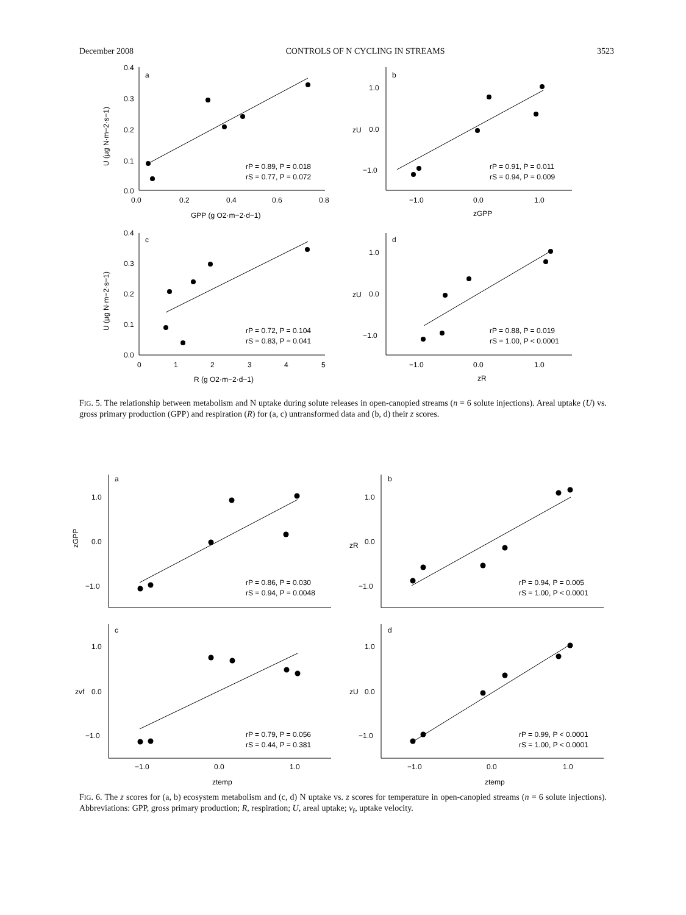December 2008 CONTROLS OF N CYCLING IN STREAMS 3523
a
b
c
d
0.4
0.3
0.2
0.1
0.0
0.0
0.2
0.4
0.6
0.8
GPP (g O2·m−2·d−1)
U (µg N·m−2·s−1)
rP = 0.89, P = 0.018
rS = 0.77, P = 0.072
1.0
0.0
−1.0
zU
−1.0
0.0
1.0
zGPP
rP = 0.91, P = 0.011
rS = 0.94, P = 0.009
0.4
0.3
0.2
0.1
0.0
0
1
2
3
4
5
R (g O2·m−2·d−1)
U (µg N·m−2·s−1)
rP = 0.72, P = 0.104
rS = 0.83, P = 0.041
1.0
0.0
−1.0
zU
−1.0
0.0
1.0
zR
rP = 0.88, P = 0.019
rS = 1.00, P < 0.0001
FIG. 5. The relationship between metabolism and N uptake during solute releases in open-canopied streams (n = 6 solute injections). Areal uptake (U) vs. gross primary production (GPP) and respiration (R) for (a, c) untransformed data and (b, d) their z scores.
a
b
c
d
1.0
0.0
−1.0
zGPP
rP = 0.86, P = 0.030
rS = 0.94, P = 0.0048
1.0
0.0
−1.0
zR
rP = 0.94, P = 0.005
rS = 1.00, P < 0.0001
1.0
0.0
−1.0
zvf
rP = 0.79, P = 0.056
rS = 0.44, P = 0.381
−1.0
0.0
1.0
ztemp
1.0
0.0
−1.0
zU
rP = 0.99, P < 0.0001
rS = 1.00, P < 0.0001
−1.0
0.0
1.0
ztemp
FIG. 6. The z scores for (a, b) ecosystem metabolism and (c, d) N uptake vs. z scores for temperature in open-canopied streams (n = 6 solute injections). Abbreviations: GPP, gross primary production; R, respiration; U, areal uptake; v<sub>f</sub>, uptake velocity.